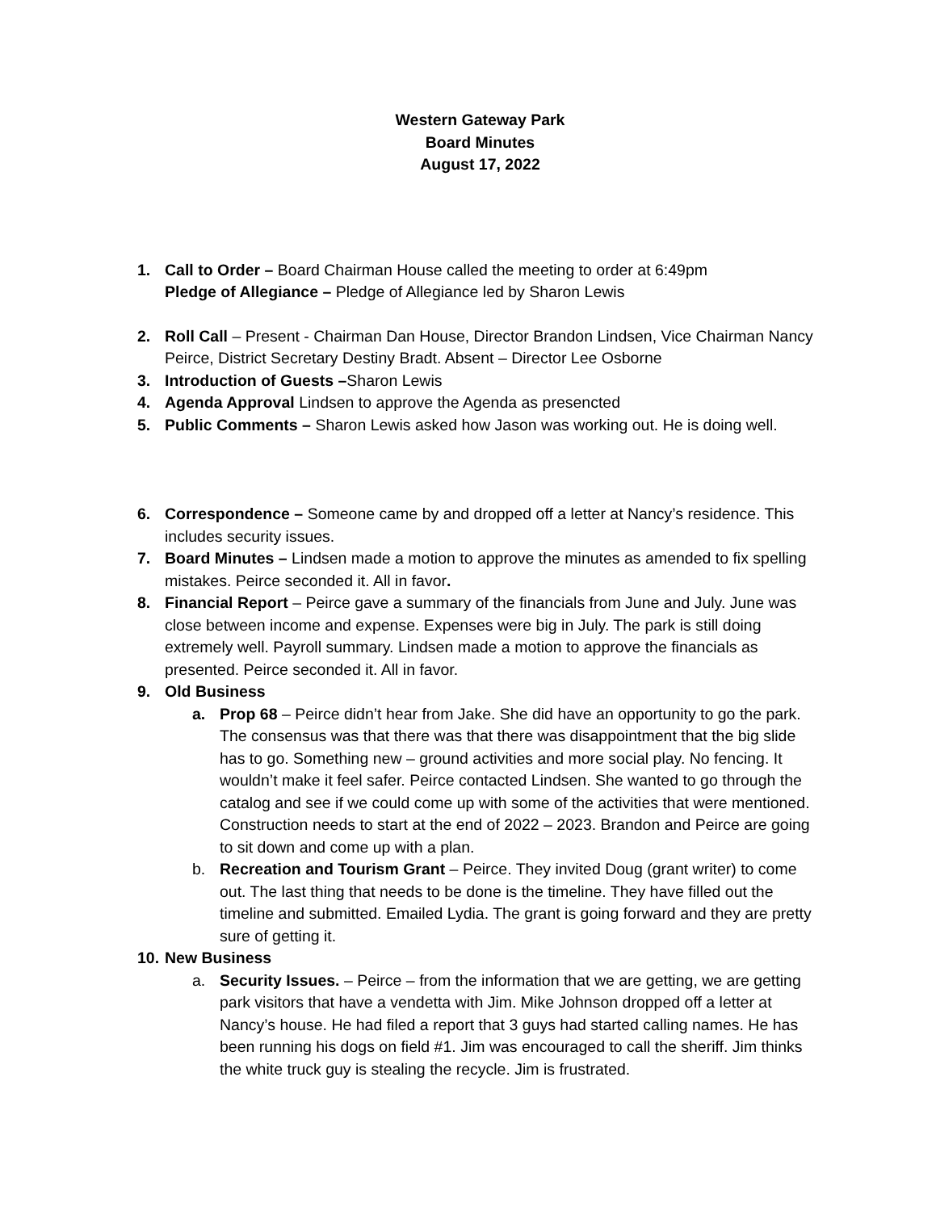Western Gateway Park
Board Minutes
August 17, 2022
1. Call to Order – Board Chairman House called the meeting to order at 6:49pm
Pledge of Allegiance – Pledge of Allegiance led by Sharon Lewis
2. Roll Call – Present - Chairman Dan House, Director Brandon Lindsen, Vice Chairman Nancy Peirce, District Secretary Destiny Bradt. Absent – Director Lee Osborne
3. Introduction of Guests –Sharon Lewis
4. Agenda Approval Lindsen to approve the Agenda as presencted
5. Public Comments – Sharon Lewis asked how Jason was working out. He is doing well.
6. Correspondence – Someone came by and dropped off a letter at Nancy’s residence. This includes security issues.
7. Board Minutes – Lindsen made a motion to approve the minutes as amended to fix spelling mistakes. Peirce seconded it. All in favor.
8. Financial Report – Peirce gave a summary of the financials from June and July. June was close between income and expense. Expenses were big in July. The park is still doing extremely well. Payroll summary. Lindsen made a motion to approve the financials as presented. Peirce seconded it. All in favor.
9. Old Business
a. Prop 68 – Peirce didn’t hear from Jake. She did have an opportunity to go the park. The consensus was that there was that there was disappointment that the big slide has to go. Something new – ground activities and more social play. No fencing. It wouldn’t make it feel safer. Peirce contacted Lindsen. She wanted to go through the catalog and see if we could come up with some of the activities that were mentioned. Construction needs to start at the end of 2022 – 2023. Brandon and Peirce are going to sit down and come up with a plan.
b. Recreation and Tourism Grant – Peirce. They invited Doug (grant writer) to come out. The last thing that needs to be done is the timeline. They have filled out the timeline and submitted. Emailed Lydia. The grant is going forward and they are pretty sure of getting it.
10.
New Business
a. Security Issues. – Peirce – from the information that we are getting, we are getting park visitors that have a vendetta with Jim. Mike Johnson dropped off a letter at Nancy’s house. He had filed a report that 3 guys had started calling names. He has been running his dogs on field #1. Jim was encouraged to call the sheriff. Jim thinks the white truck guy is stealing the recycle. Jim is frustrated.